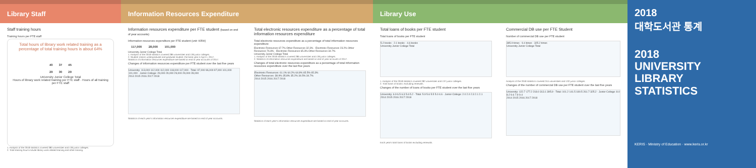Library Staff
Staff training hours
Training hours per FTE staff
Total hours of library work related training as a percentage of total training hours is about 64%
40 37 45
29 30 29
University Junior College Total
Hours of library work related training per FTE staff · Hours of all training per FTE staff
1. Analysis of the 2018 statistics covered 380 universities and 136 junior colleges.
2. Total training hours include library work related training and other training.
Information Resources Expenditure
Information resources expenditure per FTE student (based on end of year accounts)
Information resources expenditure per FTE student (unit: KRW)
117,000 28,000 101,000
University Junior College Total
1. Analysis of the 2018 statistics covered 286 universities and 136 junior colleges.
2. Student means undergraduate and graduate student; the base year is April 1, 2017.
Statistics of information resources expenditure are based on end of year accounts of 2017.
Changes of information resources expenditure per FTE student over the last five years
University: 113,000 112,000 112,000 118,000 117,000 · Total: 97,000 96,000 97,000 101,000 101,000 · Junior College: 29,000 29,000 29,000 29,000 28,000
2014 2015 2016 2017 2018
Statistics of each year's information resources expenditure are based on end of year accounts.
Total electronic resources expenditure as a percentage of total information resources expenditure
Total electronic resources expenditure as a percentage of total information resources expenditure
Electronic Resources 67.7% Other Resources 32.3% · Electronic Resources 23.2% Other Resources 76.8% · Electronic Resources 65.3% Other Resources 34.7%
University Junior College Total
1. Analysis of the 2018 statistics covered 286 universities and 136 junior colleges.
2. Statistics of information resources expenditure are based on end of year accounts of 2017.
Changes of total electronic resources expenditure as a percentage of total information resources expenditure over the last five years
Electronic Resources: 61.1% 64.2% 64.8% 65.5% 65.3%
Other Resources: 38.9% 35.8% 35.2% 34.5% 34.7%
2014 2015 2016 2017 2018
Statistics of each year's information resources expenditure are based on end of year accounts.
Library Use
Total loans of books per FTE student
Total loans of books per FTE student
5.2 books · 2.1 books · 4.6 books
University Junior College Total
1. Analysis of the 2018 statistics covered 282 universities and 137 junior colleges.
2. Total loans of books: excluding renewals.
Changes of the number of loans of books per FTE student over the last five years
University: 6.9 6.5 6.3 5.6 5.2 · Total: 5.9 5.6 5.5 5.0 4.6 · Junior College: 2.0 2.0 2.3 2.1 2.1
2014 2015 2016 2017 2018
Each year's total loans of books excluding renewals.
Commercial DB use per FTE Student
Number of commercial DB use per FTE student
395.9 times · 9.4 times · 325.2 times
University Junior College Total
Analysis of the 2018 statistics covered 244 universities and 132 junior colleges.
Changes of the number of commercial DB use per FTE student over the last five years
University: 122.7 177.2 218.0 313.1 395.9 · Total: 101.2 141.5 180.5 261.7 325.2 · Junior College: 8.0 8.2 9.6 7.9 9.4
2014 2015 2016 2017 2018
2018
대학도서관 통계
2018
UNIVERSITY
LIBRARY
STATISTICS
KERIS · Ministry of Education · www.keris.or.kr